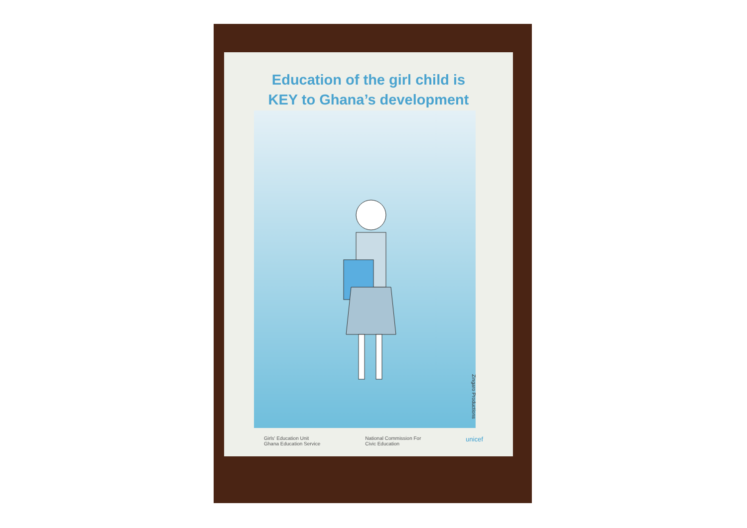Education of the girl child is
KEY to Ghana’s development
Zingaro Productions
Girls' Education Unit
Ghana Education Service
National Commission For
Civic Education
unicef